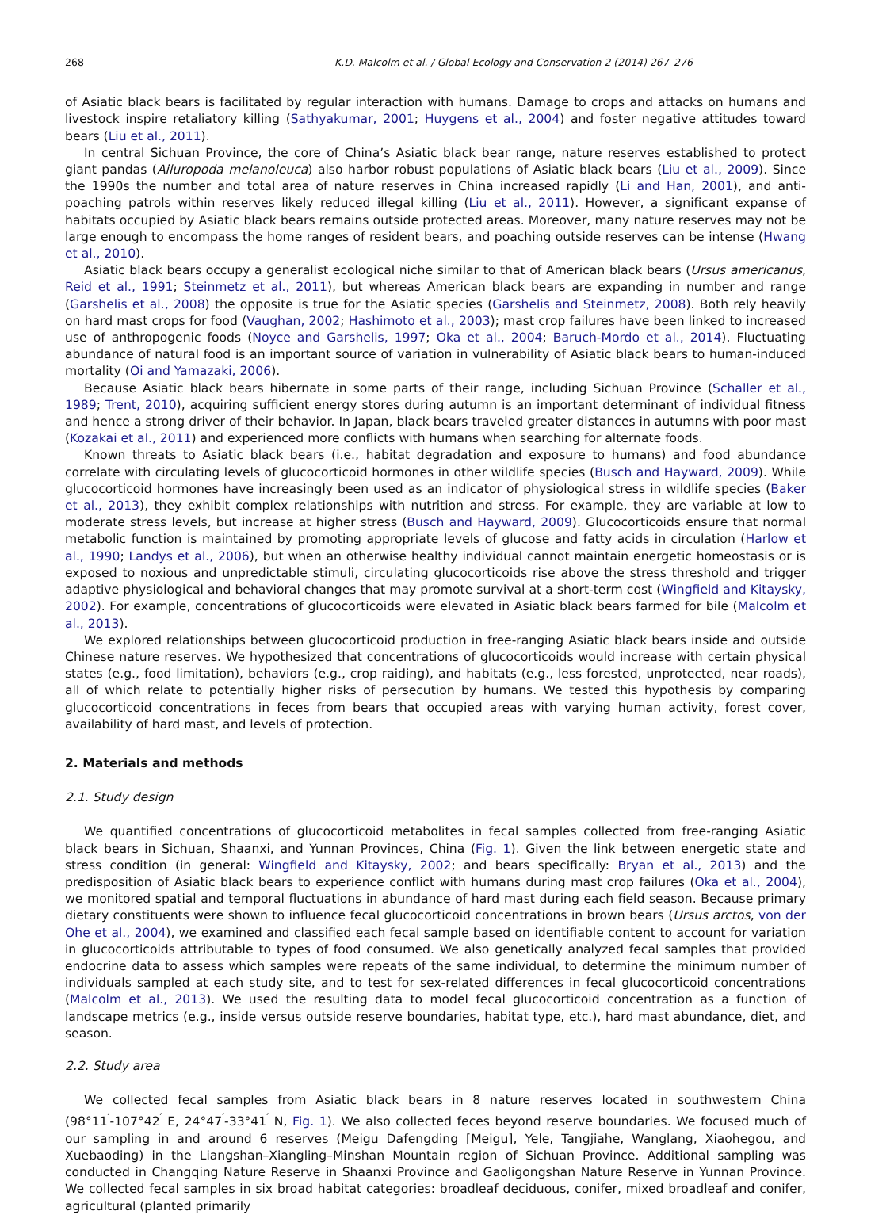268 K.D. Malcolm et al. / Global Ecology and Conservation 2 (2014) 267–276
of Asiatic black bears is facilitated by regular interaction with humans. Damage to crops and attacks on humans and livestock inspire retaliatory killing (Sathyakumar, 2001; Huygens et al., 2004) and foster negative attitudes toward bears (Liu et al., 2011).
In central Sichuan Province, the core of China’s Asiatic black bear range, nature reserves established to protect giant pandas (Ailuropoda melanoleuca) also harbor robust populations of Asiatic black bears (Liu et al., 2009). Since the 1990s the number and total area of nature reserves in China increased rapidly (Li and Han, 2001), and anti-poaching patrols within reserves likely reduced illegal killing (Liu et al., 2011). However, a significant expanse of habitats occupied by Asiatic black bears remains outside protected areas. Moreover, many nature reserves may not be large enough to encompass the home ranges of resident bears, and poaching outside reserves can be intense (Hwang et al., 2010).
Asiatic black bears occupy a generalist ecological niche similar to that of American black bears (Ursus americanus, Reid et al., 1991; Steinmetz et al., 2011), but whereas American black bears are expanding in number and range (Garshelis et al., 2008) the opposite is true for the Asiatic species (Garshelis and Steinmetz, 2008). Both rely heavily on hard mast crops for food (Vaughan, 2002; Hashimoto et al., 2003); mast crop failures have been linked to increased use of anthropogenic foods (Noyce and Garshelis, 1997; Oka et al., 2004; Baruch-Mordo et al., 2014). Fluctuating abundance of natural food is an important source of variation in vulnerability of Asiatic black bears to human-induced mortality (Oi and Yamazaki, 2006).
Because Asiatic black bears hibernate in some parts of their range, including Sichuan Province (Schaller et al., 1989; Trent, 2010), acquiring sufficient energy stores during autumn is an important determinant of individual fitness and hence a strong driver of their behavior. In Japan, black bears traveled greater distances in autumns with poor mast (Kozakai et al., 2011) and experienced more conflicts with humans when searching for alternate foods.
Known threats to Asiatic black bears (i.e., habitat degradation and exposure to humans) and food abundance correlate with circulating levels of glucocorticoid hormones in other wildlife species (Busch and Hayward, 2009). While glucocorticoid hormones have increasingly been used as an indicator of physiological stress in wildlife species (Baker et al., 2013), they exhibit complex relationships with nutrition and stress. For example, they are variable at low to moderate stress levels, but increase at higher stress (Busch and Hayward, 2009). Glucocorticoids ensure that normal metabolic function is maintained by promoting appropriate levels of glucose and fatty acids in circulation (Harlow et al., 1990; Landys et al., 2006), but when an otherwise healthy individual cannot maintain energetic homeostasis or is exposed to noxious and unpredictable stimuli, circulating glucocorticoids rise above the stress threshold and trigger adaptive physiological and behavioral changes that may promote survival at a short-term cost (Wingfield and Kitaysky, 2002). For example, concentrations of glucocorticoids were elevated in Asiatic black bears farmed for bile (Malcolm et al., 2013).
We explored relationships between glucocorticoid production in free-ranging Asiatic black bears inside and outside Chinese nature reserves. We hypothesized that concentrations of glucocorticoids would increase with certain physical states (e.g., food limitation), behaviors (e.g., crop raiding), and habitats (e.g., less forested, unprotected, near roads), all of which relate to potentially higher risks of persecution by humans. We tested this hypothesis by comparing glucocorticoid concentrations in feces from bears that occupied areas with varying human activity, forest cover, availability of hard mast, and levels of protection.
2. Materials and methods
2.1. Study design
We quantified concentrations of glucocorticoid metabolites in fecal samples collected from free-ranging Asiatic black bears in Sichuan, Shaanxi, and Yunnan Provinces, China (Fig. 1). Given the link between energetic state and stress condition (in general: Wingfield and Kitaysky, 2002; and bears specifically: Bryan et al., 2013) and the predisposition of Asiatic black bears to experience conflict with humans during mast crop failures (Oka et al., 2004), we monitored spatial and temporal fluctuations in abundance of hard mast during each field season. Because primary dietary constituents were shown to influence fecal glucocorticoid concentrations in brown bears (Ursus arctos, von der Ohe et al., 2004), we examined and classified each fecal sample based on identifiable content to account for variation in glucocorticoids attributable to types of food consumed. We also genetically analyzed fecal samples that provided endocrine data to assess which samples were repeats of the same individual, to determine the minimum number of individuals sampled at each study site, and to test for sex-related differences in fecal glucocorticoid concentrations (Malcolm et al., 2013). We used the resulting data to model fecal glucocorticoid concentration as a function of landscape metrics (e.g., inside versus outside reserve boundaries, habitat type, etc.), hard mast abundance, diet, and season.
2.2. Study area
We collected fecal samples from Asiatic black bears in 8 nature reserves located in southwestern China (98°11<sup>′</sup>-107°42<sup>′</sup> E, 24°47<sup>′</sup>-33°41<sup>′</sup> N, Fig. 1). We also collected feces beyond reserve boundaries. We focused much of our sampling in and around 6 reserves (Meigu Dafengding [Meigu], Yele, Tangjiahe, Wanglang, Xiaohegou, and Xuebaoding) in the Liangshan–Xiangling–Minshan Mountain region of Sichuan Province. Additional sampling was conducted in Changqing Nature Reserve in Shaanxi Province and Gaoligongshan Nature Reserve in Yunnan Province. We collected fecal samples in six broad habitat categories: broadleaf deciduous, conifer, mixed broadleaf and conifer, agricultural (planted primarily